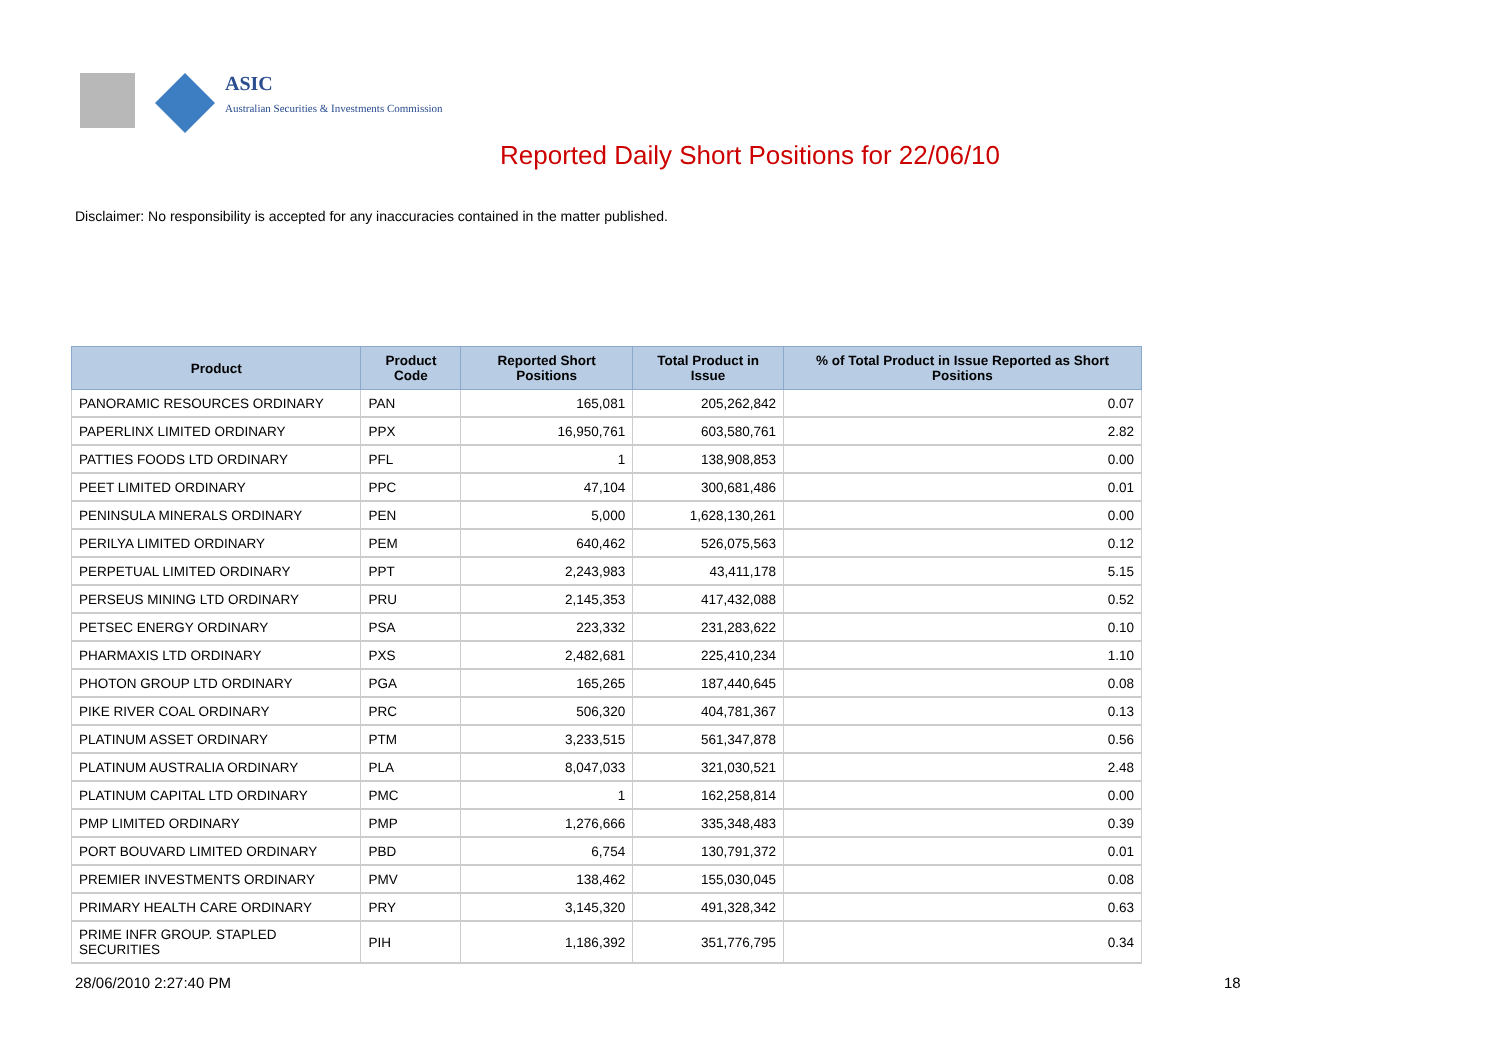ASIC
Australian Securities & Investments Commission
Reported Daily Short Positions for 22/06/10
Disclaimer: No responsibility is accepted for any inaccuracies contained in the matter published.
| Product | Product Code | Reported Short Positions | Total Product in Issue | % of Total Product in Issue Reported as Short Positions |
| --- | --- | --- | --- | --- |
| PANORAMIC RESOURCES ORDINARY | PAN | 165,081 | 205,262,842 | 0.07 |
| PAPERLINX LIMITED ORDINARY | PPX | 16,950,761 | 603,580,761 | 2.82 |
| PATTIES FOODS LTD ORDINARY | PFL | 1 | 138,908,853 | 0.00 |
| PEET LIMITED ORDINARY | PPC | 47,104 | 300,681,486 | 0.01 |
| PENINSULA MINERALS ORDINARY | PEN | 5,000 | 1,628,130,261 | 0.00 |
| PERILYA LIMITED ORDINARY | PEM | 640,462 | 526,075,563 | 0.12 |
| PERPETUAL LIMITED ORDINARY | PPT | 2,243,983 | 43,411,178 | 5.15 |
| PERSEUS MINING LTD ORDINARY | PRU | 2,145,353 | 417,432,088 | 0.52 |
| PETSEC ENERGY ORDINARY | PSA | 223,332 | 231,283,622 | 0.10 |
| PHARMAXIS LTD ORDINARY | PXS | 2,482,681 | 225,410,234 | 1.10 |
| PHOTON GROUP LTD ORDINARY | PGA | 165,265 | 187,440,645 | 0.08 |
| PIKE RIVER COAL ORDINARY | PRC | 506,320 | 404,781,367 | 0.13 |
| PLATINUM ASSET ORDINARY | PTM | 3,233,515 | 561,347,878 | 0.56 |
| PLATINUM AUSTRALIA ORDINARY | PLA | 8,047,033 | 321,030,521 | 2.48 |
| PLATINUM CAPITAL LTD ORDINARY | PMC | 1 | 162,258,814 | 0.00 |
| PMP LIMITED ORDINARY | PMP | 1,276,666 | 335,348,483 | 0.39 |
| PORT BOUVARD LIMITED ORDINARY | PBD | 6,754 | 130,791,372 | 0.01 |
| PREMIER INVESTMENTS ORDINARY | PMV | 138,462 | 155,030,045 | 0.08 |
| PRIMARY HEALTH CARE ORDINARY | PRY | 3,145,320 | 491,328,342 | 0.63 |
| PRIME INFR GROUP. STAPLED SECURITIES | PIH | 1,186,392 | 351,776,795 | 0.34 |
28/06/2010 2:27:40 PM 18